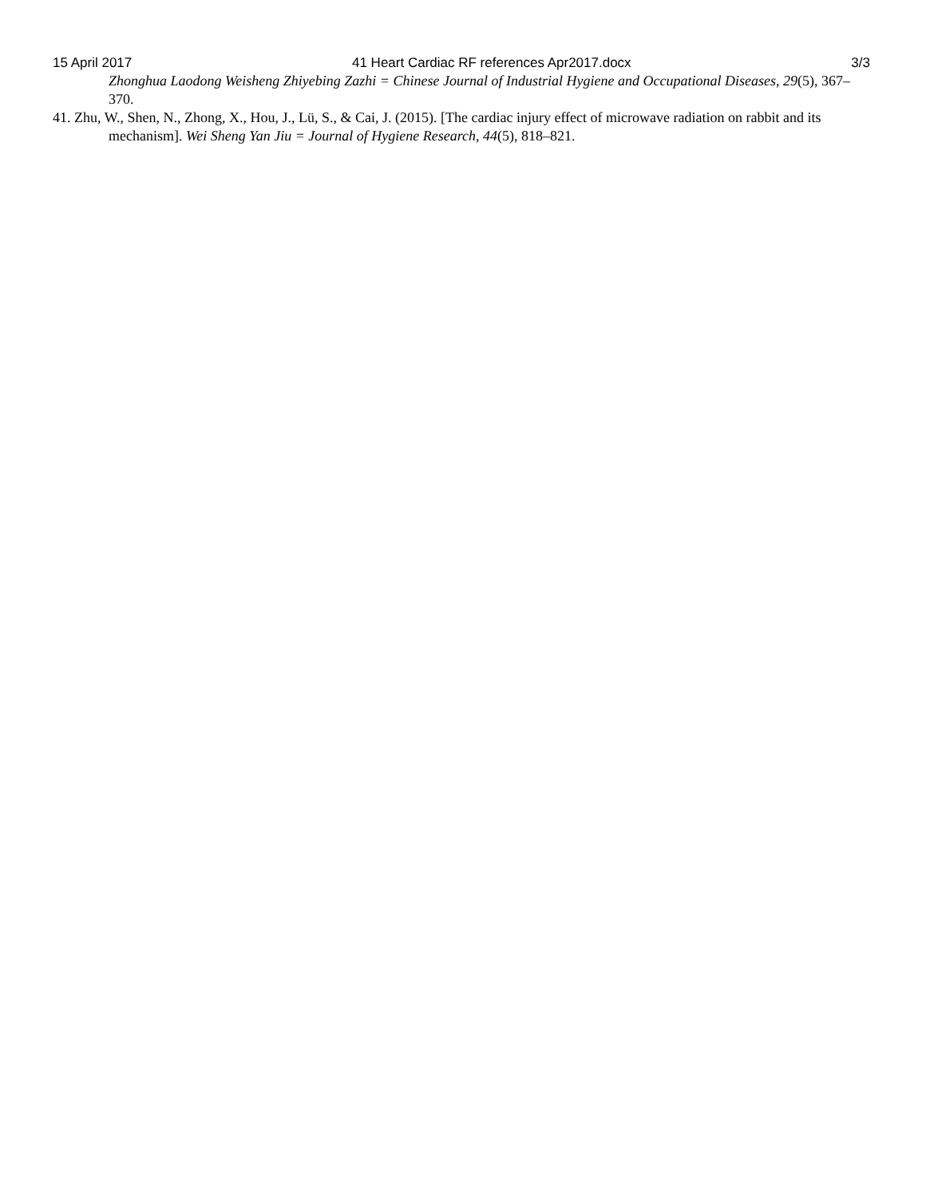15 April 2017 41 Heart Cardiac RF references Apr2017.docx 3/3
Zhonghua Laodong Weisheng Zhiyebing Zazhi = Chinese Journal of Industrial Hygiene and Occupational Diseases, 29(5), 367–370.
41. Zhu, W., Shen, N., Zhong, X., Hou, J., Lü, S., & Cai, J. (2015). [The cardiac injury effect of microwave radiation on rabbit and its mechanism]. Wei Sheng Yan Jiu = Journal of Hygiene Research, 44(5), 818–821.